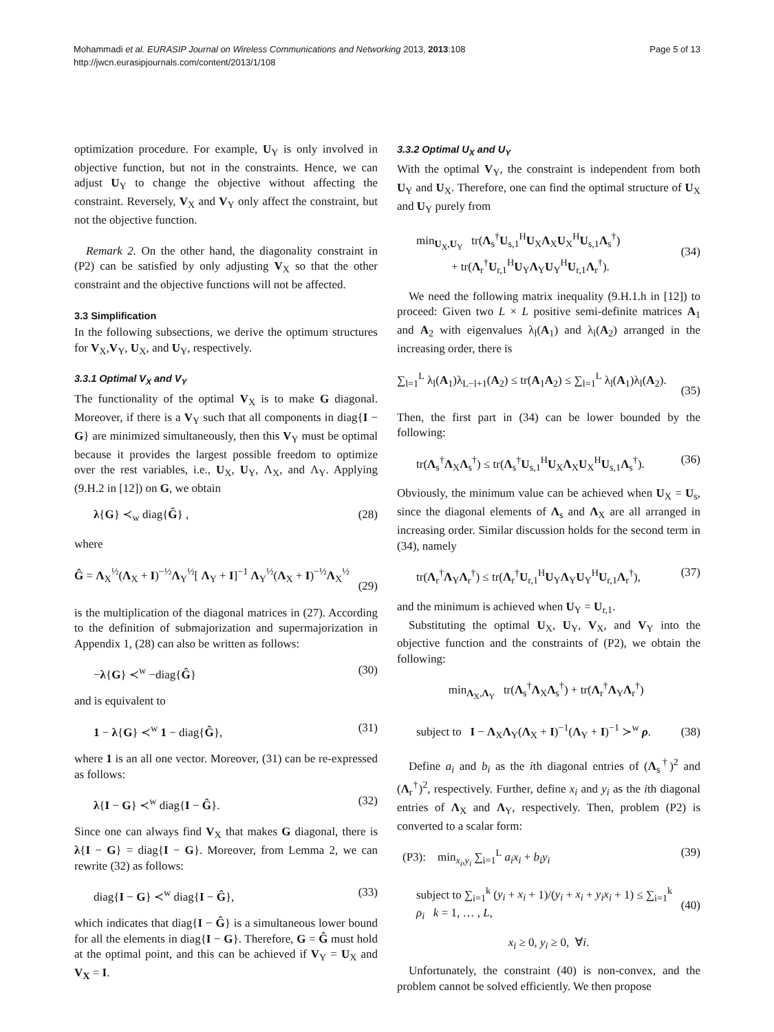Mohammadi et al. EURASIP Journal on Wireless Communications and Networking 2013, 2013:108
http://jwcn.eurasipjournals.com/content/2013/1/108
Page 5 of 13
optimization procedure. For example, U<sub>Y</sub> is only involved in objective function, but not in the constraints. Hence, we can adjust U<sub>Y</sub> to change the objective without affecting the constraint. Reversely, V<sub>X</sub> and V<sub>Y</sub> only affect the constraint, but not the objective function.
Remark 2. On the other hand, the diagonality constraint in (P2) can be satisfied by only adjusting V<sub>X</sub> so that the other constraint and the objective functions will not be affected.
3.3 Simplification
In the following subsections, we derive the optimum structures for V<sub>X</sub>,V<sub>Y</sub>, U<sub>X</sub>, and U<sub>Y</sub>, respectively.
3.3.1 Optimal V<sub>X</sub> and V<sub>Y</sub>
The functionality of the optimal V<sub>X</sub> is to make G diagonal. Moreover, if there is a V<sub>Y</sub> such that all components in diag{I − G} are minimized simultaneously, then this V<sub>Y</sub> must be optimal because it provides the largest possible freedom to optimize over the rest variables, i.e., U<sub>X</sub>, U<sub>Y</sub>, Λ<sub>X</sub>, and Λ<sub>Y</sub>. Applying (9.H.2 in [12]) on G, we obtain
λ{G} ≺<sub>w</sub> diag{Ĝ} , (28)
where
Ĝ = Λ<sub>X</sub><sup>½</sup>(Λ<sub>X</sub> + I)<sup>−½</sup>Λ<sub>Y</sub><sup>½</sup>[ Λ<sub>Y</sub> + I]<sup>−1</sup> Λ<sub>Y</sub><sup>½</sup>(Λ<sub>X</sub> + I)<sup>−½</sup>Λ<sub>X</sub><sup>½</sup>
(29)
is the multiplication of the diagonal matrices in (27). According to the definition of submajorization and supermajorization in Appendix 1, (28) can also be written as follows:
−λ{G} ≺<sup>w</sup> −diag{Ĝ} (30)
and is equivalent to
1 − λ{G} ≺<sup>w</sup> 1 − diag{Ĝ}, (31)
where 1 is an all one vector. Moreover, (31) can be re-expressed as follows:
λ{I − G} ≺<sup>w</sup> diag{I − Ĝ}. (32)
Since one can always find V<sub>X</sub> that makes G diagonal, there is λ{I − G} = diag{I − G}. Moreover, from Lemma 2, we can rewrite (32) as follows:
diag{I − G} ≺<sup>w</sup> diag{I − Ĝ}, (33)
which indicates that diag{I − Ĝ} is a simultaneous lower bound for all the elements in diag{I − G}. Therefore, G = Ĝ must hold at the optimal point, and this can be achieved if V<sub>Y</sub> = U<sub>X</sub> and V<sub>X</sub> = I.
3.3.2 Optimal U<sub>X</sub> and U<sub>Y</sub>
With the optimal V<sub>Y</sub>, the constraint is independent from both U<sub>Y</sub> and U<sub>X</sub>. Therefore, one can find the optimal structure of U<sub>X</sub> and U<sub>Y</sub> purely from
min<sub>U<sub>X</sub>,U<sub>Y</sub></sub> tr(Λ<sub>s</sub><sup>†</sup>U<sub>s,1</sub><sup>H</sup>U<sub>X</sub>Λ<sub>X</sub>U<sub>X</sub><sup>H</sup>U<sub>s,1</sub>Λ<sub>s</sub><sup>†</sup>)
+ tr(Λ<sub>r</sub><sup>†</sup>U<sub>r,1</sub><sup>H</sup>U<sub>Y</sub>Λ<sub>Y</sub>U<sub>Y</sub><sup>H</sup>U<sub>r,1</sub>Λ<sub>r</sub><sup>†</sup>).
(34)
We need the following matrix inequality (9.H.1.h in [12]) to proceed: Given two L × L positive semi-definite matrices A<sub>1</sub> and A<sub>2</sub> with eigenvalues λ<sub>l</sub>(A<sub>1</sub>) and λ<sub>l</sub>(A<sub>2</sub>) arranged in the increasing order, there is
∑<sub>l=1</sub><sup>L</sup> λ<sub>l</sub>(A<sub>1</sub>)λ<sub>L−l+1</sub>(A<sub>2</sub>) ≤ tr(A<sub>1</sub>A<sub>2</sub>) ≤ ∑<sub>l=1</sub><sup>L</sup> λ<sub>l</sub>(A<sub>1</sub>)λ<sub>l</sub>(A<sub>2</sub>).
(35)
Then, the first part in (34) can be lower bounded by the following:
tr(Λ<sub>s</sub><sup>†</sup>Λ<sub>X</sub>Λ<sub>s</sub><sup>†</sup>) ≤ tr(Λ<sub>s</sub><sup>†</sup>U<sub>s,1</sub><sup>H</sup>U<sub>X</sub>Λ<sub>X</sub>U<sub>X</sub><sup>H</sup>U<sub>s,1</sub>Λ<sub>s</sub><sup>†</sup>). (36)
Obviously, the minimum value can be achieved when U<sub>X</sub> = U<sub>s</sub>, since the diagonal elements of Λ<sub>s</sub> and Λ<sub>X</sub> are all arranged in increasing order. Similar discussion holds for the second term in (34), namely
tr(Λ<sub>r</sub><sup>†</sup>Λ<sub>Y</sub>Λ<sub>r</sub><sup>†</sup>) ≤ tr(Λ<sub>r</sub><sup>†</sup>U<sub>r,1</sub><sup>H</sup>U<sub>Y</sub>Λ<sub>Y</sub>U<sub>Y</sub><sup>H</sup>U<sub>r,1</sub>Λ<sub>r</sub><sup>†</sup>), (37)
and the minimum is achieved when U<sub>Y</sub> = U<sub>r,1</sub>.
Substituting the optimal U<sub>X</sub>, U<sub>Y</sub>, V<sub>X</sub>, and V<sub>Y</sub> into the objective function and the constraints of (P2), we obtain the following:
min<sub>Λ<sub>X</sub>,Λ<sub>Y</sub></sub> tr(Λ<sub>s</sub><sup>†</sup>Λ<sub>X</sub>Λ<sub>s</sub><sup>†</sup>) + tr(Λ<sub>r</sub><sup>†</sup>Λ<sub>Y</sub>Λ<sub>r</sub><sup>†</sup>)
subject to I − Λ<sub>X</sub>Λ<sub>Y</sub>(Λ<sub>X</sub> + I)<sup>−1</sup>(Λ<sub>Y</sub> + I)<sup>−1</sup> ≻<sup>w</sup> ρ.
(38)
Define a<sub>i</sub> and b<sub>i</sub> as the ith diagonal entries of (Λ<sub>s</sub><sup>†</sup>)<sup>2</sup> and (Λ<sub>r</sub><sup>†</sup>)<sup>2</sup>, respectively. Further, define x<sub>i</sub> and y<sub>i</sub> as the ith diagonal entries of Λ<sub>X</sub> and Λ<sub>Y</sub>, respectively. Then, problem (P2) is converted to a scalar form:
(P3): min<sub>x<sub>i</sub>,y<sub>i</sub></sub> ∑<sub>i=1</sub><sup>L</sup> a<sub>i</sub>x<sub>i</sub> + b<sub>i</sub>y<sub>i</sub> (39)
subject to ∑<sub>i=1</sub><sup>k</sup> (y<sub>i</sub> + x<sub>i</sub> + 1)/(y<sub>i</sub> + x<sub>i</sub> + y<sub>i</sub>x<sub>i</sub> + 1) ≤ ∑<sub>i=1</sub><sup>k</sup> ρ<sub>i</sub> k = 1, … , L,
(40)
x<sub>i</sub> ≥ 0, y<sub>i</sub> ≥ 0, ∀i.
Unfortunately, the constraint (40) is non-convex, and the problem cannot be solved efficiently. We then propose